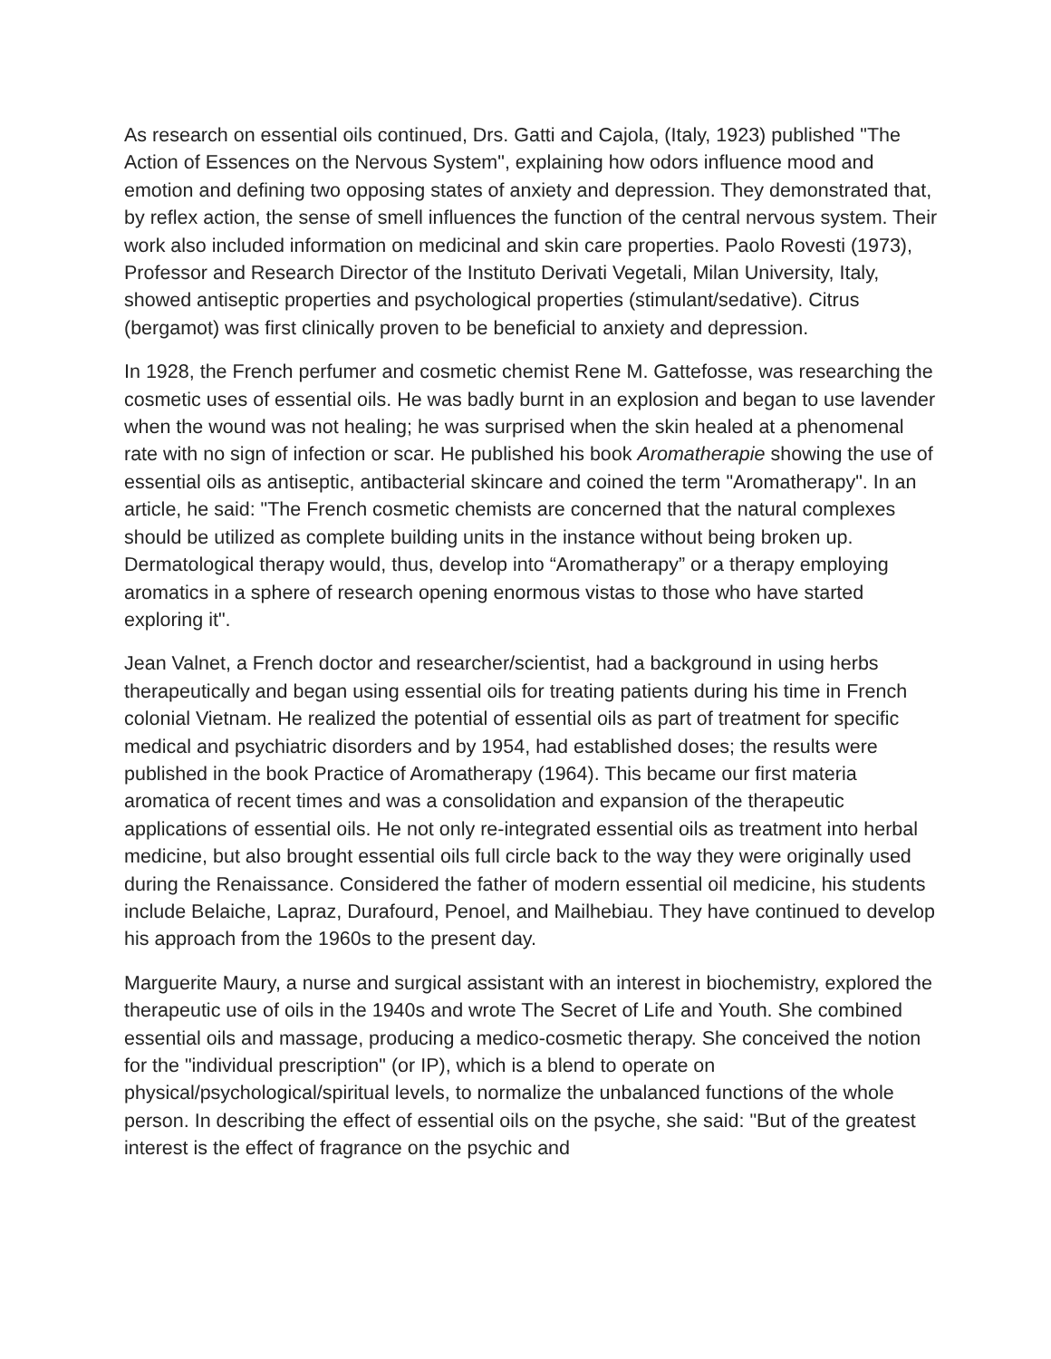As research on essential oils continued, Drs. Gatti and Cajola, (Italy, 1923) published "The Action of Essences on the Nervous System", explaining how odors influence mood and emotion and defining two opposing states of anxiety and depression. They demonstrated that, by reflex action, the sense of smell influences the function of the central nervous system. Their work also included information on medicinal and skin care properties. Paolo Rovesti (1973), Professor and Research Director of the Instituto Derivati Vegetali, Milan University, Italy, showed antiseptic properties and psychological properties (stimulant/sedative). Citrus (bergamot) was first clinically proven to be beneficial to anxiety and depression.
In 1928, the French perfumer and cosmetic chemist Rene M. Gattefosse, was researching the cosmetic uses of essential oils. He was badly burnt in an explosion and began to use lavender when the wound was not healing; he was surprised when the skin healed at a phenomenal rate with no sign of infection or scar. He published his book Aromatherapie showing the use of essential oils as antiseptic, antibacterial skincare and coined the term "Aromatherapy". In an article, he said: "The French cosmetic chemists are concerned that the natural complexes should be utilized as complete building units in the instance without being broken up. Dermatological therapy would, thus, develop into “Aromatherapy” or a therapy employing aromatics in a sphere of research opening enormous vistas to those who have started exploring it".
Jean Valnet, a French doctor and researcher/scientist, had a background in using herbs therapeutically and began using essential oils for treating patients during his time in French colonial Vietnam. He realized the potential of essential oils as part of treatment for specific medical and psychiatric disorders and by 1954, had established doses; the results were published in the book Practice of Aromatherapy (1964). This became our first materia aromatica of recent times and was a consolidation and expansion of the therapeutic applications of essential oils. He not only re-integrated essential oils as treatment into herbal medicine, but also brought essential oils full circle back to the way they were originally used during the Renaissance. Considered the father of modern essential oil medicine, his students include Belaiche, Lapraz, Durafourd, Penoel, and Mailhebiau. They have continued to develop his approach from the 1960s to the present day.
Marguerite Maury, a nurse and surgical assistant with an interest in biochemistry, explored the therapeutic use of oils in the 1940s and wrote The Secret of Life and Youth. She combined essential oils and massage, producing a medico-cosmetic therapy. She conceived the notion for the "individual prescription" (or IP), which is a blend to operate on physical/psychological/spiritual levels, to normalize the unbalanced functions of the whole person. In describing the effect of essential oils on the psyche, she said: "But of the greatest interest is the effect of fragrance on the psychic and